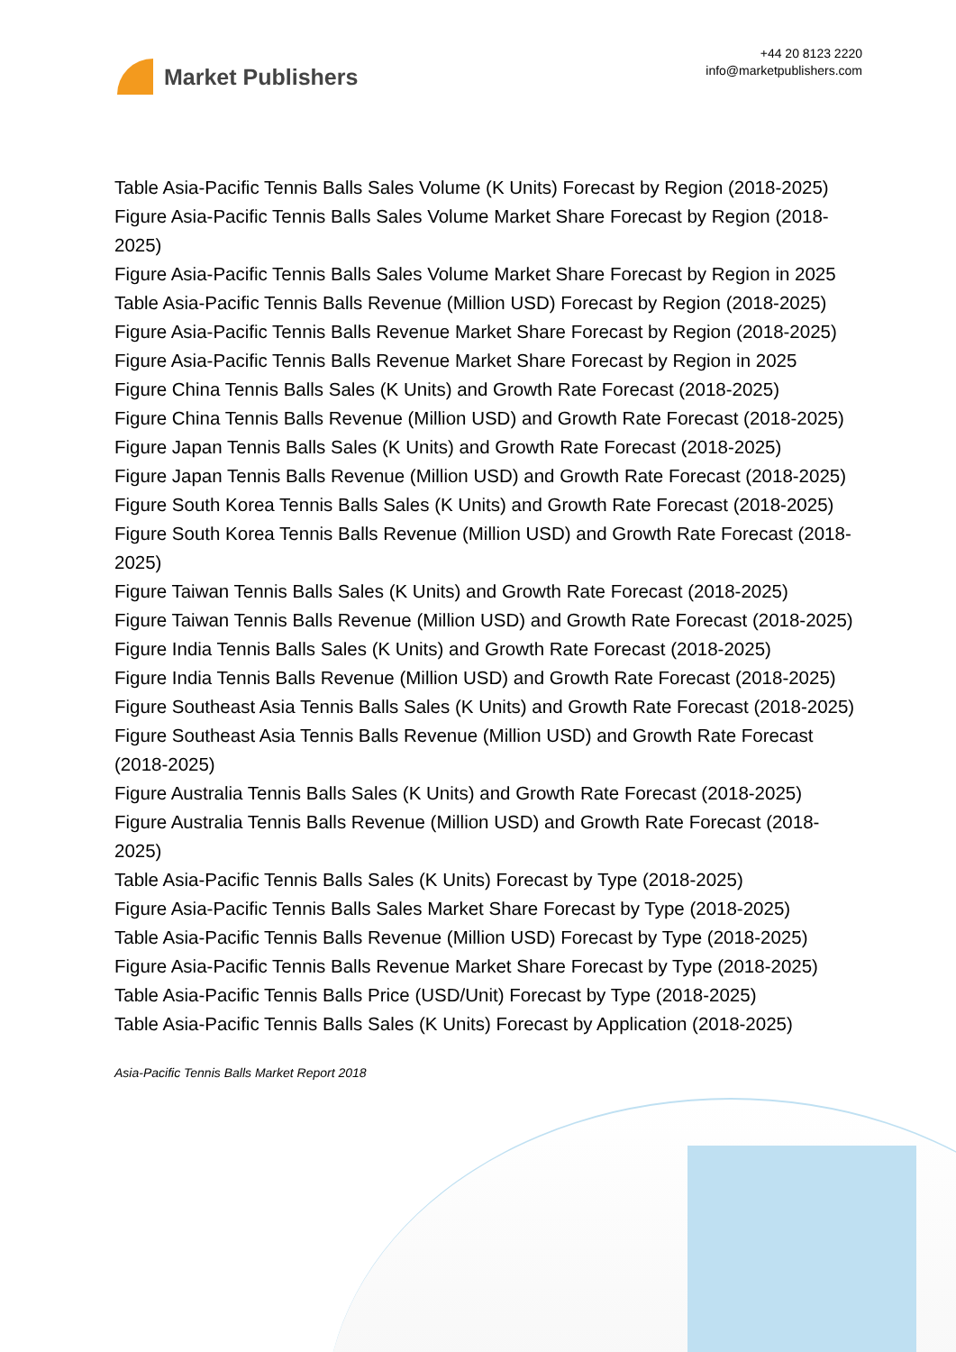Market Publishers
+44 20 8123 2220
info@marketpublishers.com
Table Asia-Pacific Tennis Balls Sales Volume (K Units) Forecast by Region (2018-2025)
Figure Asia-Pacific Tennis Balls Sales Volume Market Share Forecast by Region (2018-2025)
Figure Asia-Pacific Tennis Balls Sales Volume Market Share Forecast by Region in 2025
Table Asia-Pacific Tennis Balls Revenue (Million USD) Forecast by Region (2018-2025)
Figure Asia-Pacific Tennis Balls Revenue Market Share Forecast by Region (2018-2025)
Figure Asia-Pacific Tennis Balls Revenue Market Share Forecast by Region in 2025
Figure China Tennis Balls Sales (K Units) and Growth Rate Forecast (2018-2025)
Figure China Tennis Balls Revenue (Million USD) and Growth Rate Forecast (2018-2025)
Figure Japan Tennis Balls Sales (K Units) and Growth Rate Forecast (2018-2025)
Figure Japan Tennis Balls Revenue (Million USD) and Growth Rate Forecast (2018-2025)
Figure South Korea Tennis Balls Sales (K Units) and Growth Rate Forecast (2018-2025)
Figure South Korea Tennis Balls Revenue (Million USD) and Growth Rate Forecast (2018-2025)
Figure Taiwan Tennis Balls Sales (K Units) and Growth Rate Forecast (2018-2025)
Figure Taiwan Tennis Balls Revenue (Million USD) and Growth Rate Forecast (2018-2025)
Figure India Tennis Balls Sales (K Units) and Growth Rate Forecast (2018-2025)
Figure India Tennis Balls Revenue (Million USD) and Growth Rate Forecast (2018-2025)
Figure Southeast Asia Tennis Balls Sales (K Units) and Growth Rate Forecast (2018-2025)
Figure Southeast Asia Tennis Balls Revenue (Million USD) and Growth Rate Forecast (2018-2025)
Figure Australia Tennis Balls Sales (K Units) and Growth Rate Forecast (2018-2025)
Figure Australia Tennis Balls Revenue (Million USD) and Growth Rate Forecast (2018-2025)
Table Asia-Pacific Tennis Balls Sales (K Units) Forecast by Type (2018-2025)
Figure Asia-Pacific Tennis Balls Sales Market Share Forecast by Type (2018-2025)
Table Asia-Pacific Tennis Balls Revenue (Million USD) Forecast by Type (2018-2025)
Figure Asia-Pacific Tennis Balls Revenue Market Share Forecast by Type (2018-2025)
Table Asia-Pacific Tennis Balls Price (USD/Unit) Forecast by Type (2018-2025)
Table Asia-Pacific Tennis Balls Sales (K Units) Forecast by Application (2018-2025)
Asia-Pacific Tennis Balls Market Report 2018